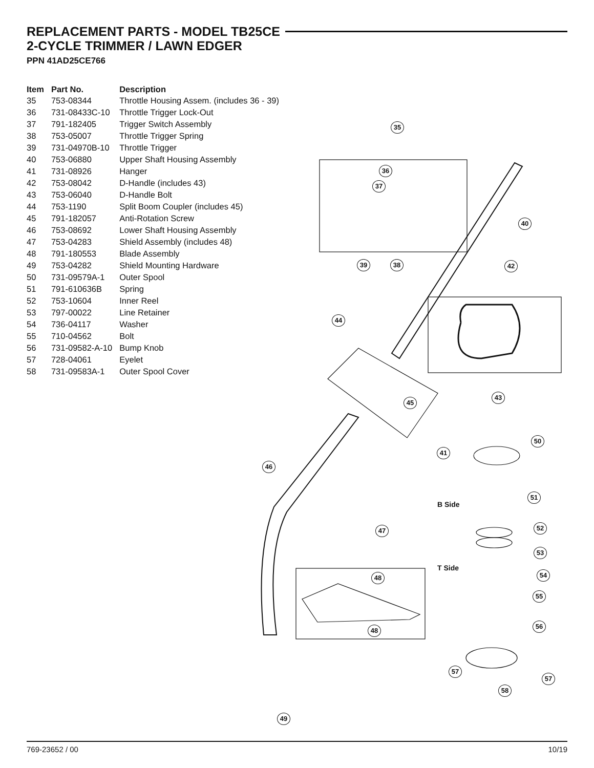REPLACEMENT PARTS - MODEL TB25CE
2-CYCLE TRIMMER / LAWN EDGER
PPN 41AD25CE766
| Item | Part No. | Description |
| --- | --- | --- |
| 35 | 753-08344 | Throttle Housing Assem. (includes 36 - 39) |
| 36 | 731-08433C-10 | Throttle Trigger Lock-Out |
| 37 | 791-182405 | Trigger Switch Assembly |
| 38 | 753-05007 | Throttle Trigger Spring |
| 39 | 731-04970B-10 | Throttle Trigger |
| 40 | 753-06880 | Upper Shaft Housing Assembly |
| 41 | 731-08926 | Hanger |
| 42 | 753-08042 | D-Handle (includes 43) |
| 43 | 753-06040 | D-Handle Bolt |
| 44 | 753-1190 | Split Boom Coupler (includes 45) |
| 45 | 791-182057 | Anti-Rotation Screw |
| 46 | 753-08692 | Lower Shaft Housing Assembly |
| 47 | 753-04283 | Shield Assembly (includes 48) |
| 48 | 791-180553 | Blade Assembly |
| 49 | 753-04282 | Shield Mounting Hardware |
| 50 | 731-09579A-1 | Outer Spool |
| 51 | 791-610636B | Spring |
| 52 | 753-10604 | Inner Reel |
| 53 | 797-00022 | Line Retainer |
| 54 | 736-04117 | Washer |
| 55 | 710-04562 | Bolt |
| 56 | 731-09582-A-10 | Bump Knob |
| 57 | 728-04061 | Eyelet |
| 58 | 731-09583A-1 | Outer Spool Cover |
35
36
37
39 38
40
42
44
43
45
50
41
46
B Side
51
47 52
53
T Side
54 48
55
48
56
57
57
58
49
769-23652 / 00 10/19